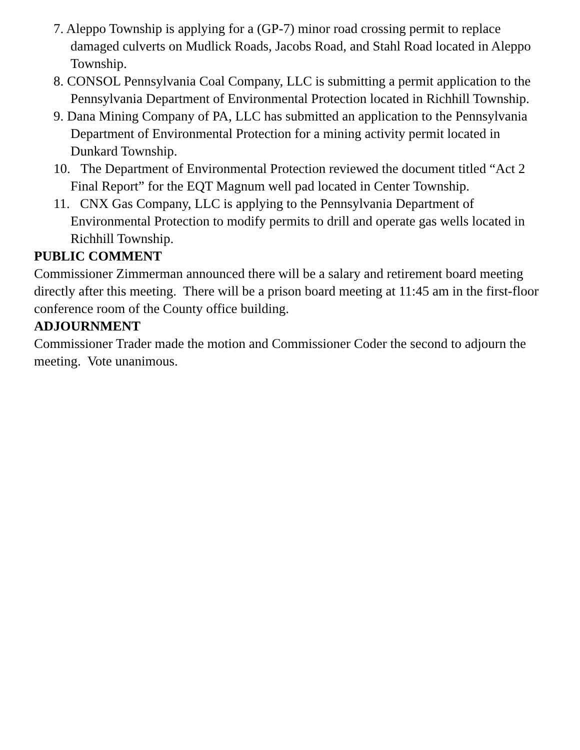7. Aleppo Township is applying for a (GP-7) minor road crossing permit to replace damaged culverts on Mudlick Roads, Jacobs Road, and Stahl Road located in Aleppo Township.
8. CONSOL Pennsylvania Coal Company, LLC is submitting a permit application to the Pennsylvania Department of Environmental Protection located in Richhill Township.
9. Dana Mining Company of PA, LLC has submitted an application to the Pennsylvania Department of Environmental Protection for a mining activity permit located in Dunkard Township.
10. The Department of Environmental Protection reviewed the document titled “Act 2 Final Report” for the EQT Magnum well pad located in Center Township.
11. CNX Gas Company, LLC is applying to the Pennsylvania Department of Environmental Protection to modify permits to drill and operate gas wells located in Richhill Township.
PUBLIC COMMENT
Commissioner Zimmerman announced there will be a salary and retirement board meeting directly after this meeting. There will be a prison board meeting at 11:45 am in the first-floor conference room of the County office building.
ADJOURNMENT
Commissioner Trader made the motion and Commissioner Coder the second to adjourn the meeting. Vote unanimous.